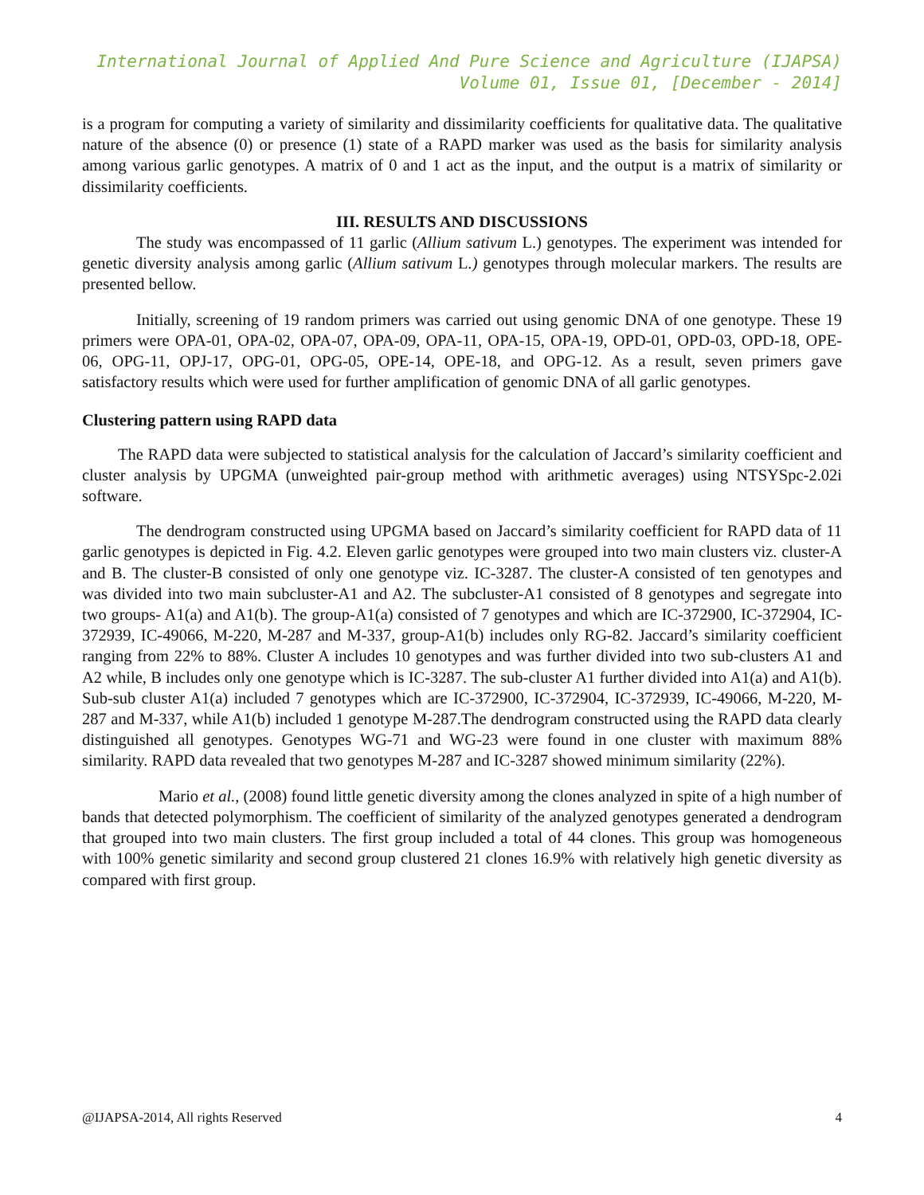International Journal of Applied And Pure Science and Agriculture (IJAPSA)
Volume 01, Issue 01, [December - 2014]
is a program for computing a variety of similarity and dissimilarity coefficients for qualitative data. The qualitative nature of the absence (0) or presence (1) state of a RAPD marker was used as the basis for similarity analysis among various garlic genotypes. A matrix of 0 and 1 act as the input, and the output is a matrix of similarity or dissimilarity coefficients.
III. RESULTS AND DISCUSSIONS
The study was encompassed of 11 garlic (Allium sativum L.) genotypes. The experiment was intended for genetic diversity analysis among garlic (Allium sativum L.) genotypes through molecular markers. The results are presented bellow.
Initially, screening of 19 random primers was carried out using genomic DNA of one genotype. These 19 primers were OPA-01, OPA-02, OPA-07, OPA-09, OPA-11, OPA-15, OPA-19, OPD-01, OPD-03, OPD-18, OPE-06, OPG-11, OPJ-17, OPG-01, OPG-05, OPE-14, OPE-18, and OPG-12. As a result, seven primers gave satisfactory results which were used for further amplification of genomic DNA of all garlic genotypes.
Clustering pattern using RAPD data
The RAPD data were subjected to statistical analysis for the calculation of Jaccard’s similarity coefficient and cluster analysis by UPGMA (unweighted pair-group method with arithmetic averages) using NTSYSpc-2.02i software.
The dendrogram constructed using UPGMA based on Jaccard’s similarity coefficient for RAPD data of 11 garlic genotypes is depicted in Fig. 4.2. Eleven garlic genotypes were grouped into two main clusters viz. cluster-A and B. The cluster-B consisted of only one genotype viz. IC-3287. The cluster-A consisted of ten genotypes and was divided into two main subcluster-A1 and A2. The subcluster-A1 consisted of 8 genotypes and segregate into two groups- A1(a) and A1(b). The group-A1(a) consisted of 7 genotypes and which are IC-372900, IC-372904, IC-372939, IC-49066, M-220, M-287 and M-337, group-A1(b) includes only RG-82. Jaccard’s similarity coefficient ranging from 22% to 88%. Cluster A includes 10 genotypes and was further divided into two sub-clusters A1 and A2 while, B includes only one genotype which is IC-3287. The sub-cluster A1 further divided into A1(a) and A1(b). Sub-sub cluster A1(a) included 7 genotypes which are IC-372900, IC-372904, IC-372939, IC-49066, M-220, M-287 and M-337, while A1(b) included 1 genotype M-287.The dendrogram constructed using the RAPD data clearly distinguished all genotypes. Genotypes WG-71 and WG-23 were found in one cluster with maximum 88% similarity. RAPD data revealed that two genotypes M-287 and IC-3287 showed minimum similarity (22%).
Mario et al., (2008) found little genetic diversity among the clones analyzed in spite of a high number of bands that detected polymorphism. The coefficient of similarity of the analyzed genotypes generated a dendrogram that grouped into two main clusters. The first group included a total of 44 clones. This group was homogeneous with 100% genetic similarity and second group clustered 21 clones 16.9% with relatively high genetic diversity as compared with first group.
@IJAPSA-2014, All rights Reserved 4